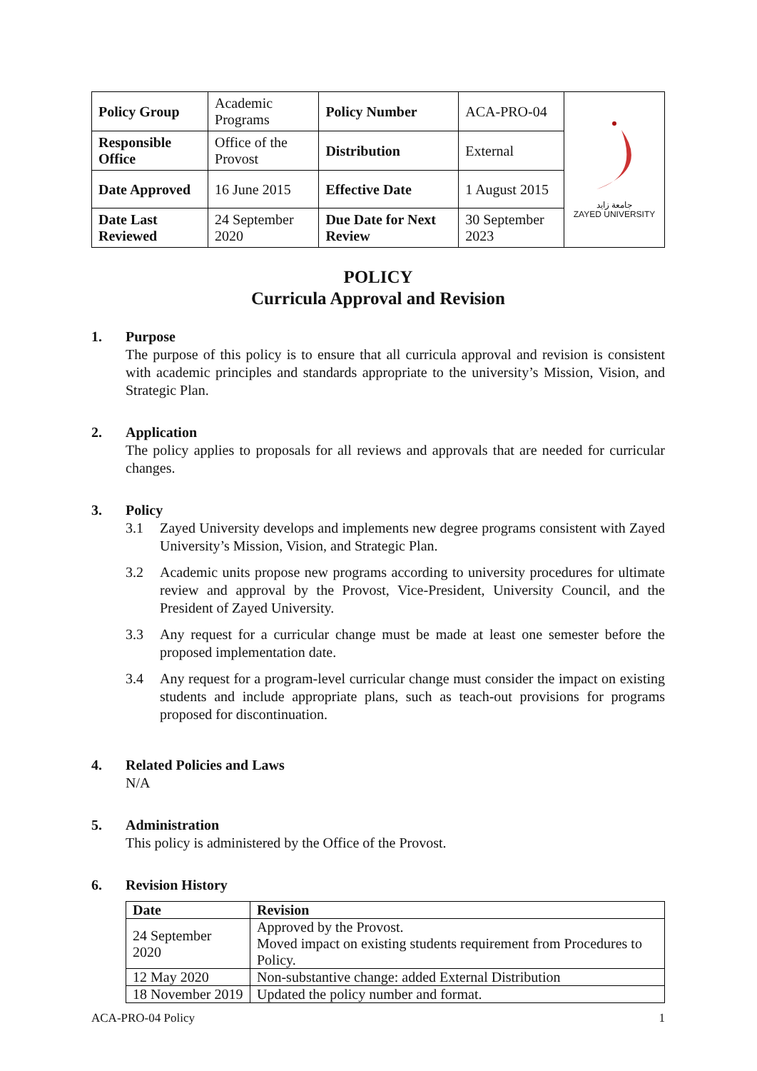| Policy Group | Academic Programs | Policy Number | ACA-PRO-04 | جامعة زايد ZAYED UNIVERSITY |
| Responsible Office | Office of the Provost | Distribution | External | |
| Date Approved | 16 June 2015 | Effective Date | 1 August 2015 | |
| Date Last Reviewed | 24 September 2020 | Due Date for Next Review | 30 September 2023 | |
POLICY
Curricula Approval and Revision
1. Purpose
The purpose of this policy is to ensure that all curricula approval and revision is consistent with academic principles and standards appropriate to the university’s Mission, Vision, and Strategic Plan.
2. Application
The policy applies to proposals for all reviews and approvals that are needed for curricular changes.
3. Policy
3.1 Zayed University develops and implements new degree programs consistent with Zayed University’s Mission, Vision, and Strategic Plan.
3.2 Academic units propose new programs according to university procedures for ultimate review and approval by the Provost, Vice-President, University Council, and the President of Zayed University.
3.3 Any request for a curricular change must be made at least one semester before the proposed implementation date.
3.4 Any request for a program-level curricular change must consider the impact on existing students and include appropriate plans, such as teach-out provisions for programs proposed for discontinuation.
4. Related Policies and Laws
N/A
5. Administration
This policy is administered by the Office of the Provost.
6. Revision History
| Date | Revision |
| --- | --- |
| 24 September 2020 | Approved by the Provost. Moved impact on existing students requirement from Procedures to Policy. |
| 12 May 2020 | Non-substantive change: added External Distribution |
| 18 November 2019 | Updated the policy number and format. |
ACA-PRO-04 Policy 1